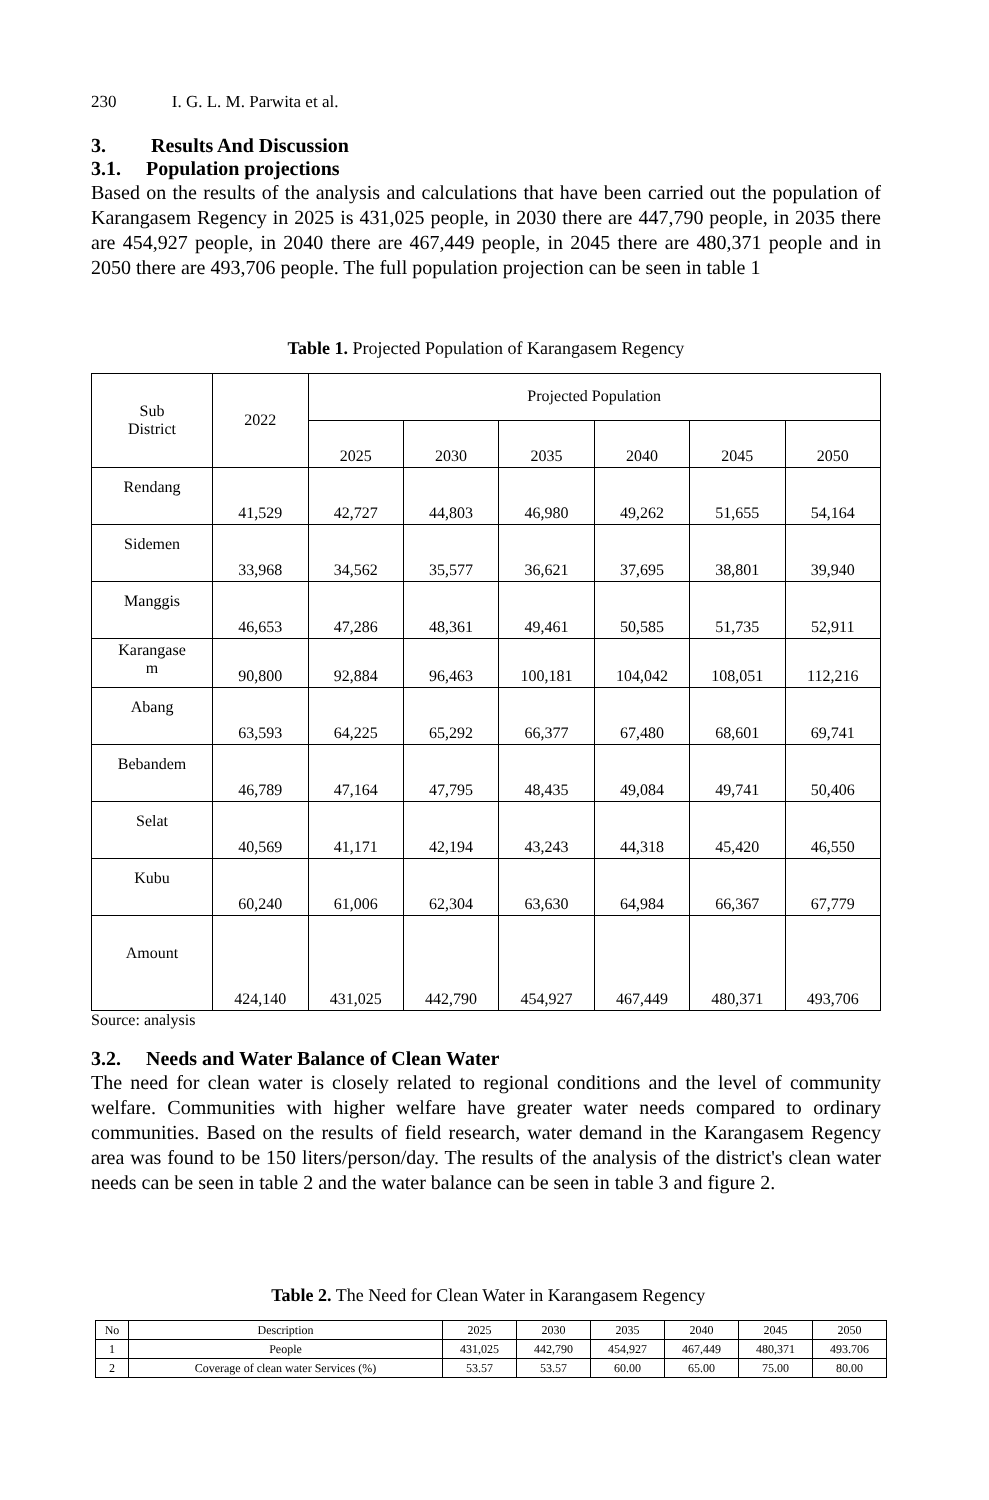230 I. G. L. M. Parwita et al.
3. Results And Discussion
3.1. Population projections
Based on the results of the analysis and calculations that have been carried out the population of Karangasem Regency in 2025 is 431,025 people, in 2030 there are 447,790 people, in 2035 there are 454,927 people, in 2040 there are 467,449 people, in 2045 there are 480,371 people and in 2050 there are 493,706 people. The full population projection can be seen in table 1
Table 1. Projected Population of Karangasem Regency
| Sub District | 2022 | Projected Population | | | | | |
| | | 2025 | 2030 | 2035 | 2040 | 2045 | 2050 |
| Rendang | 41,529 | 42,727 | 44,803 | 46,980 | 49,262 | 51,655 | 54,164 |
| Sidemen | 33,968 | 34,562 | 35,577 | 36,621 | 37,695 | 38,801 | 39,940 |
| Manggis | 46,653 | 47,286 | 48,361 | 49,461 | 50,585 | 51,735 | 52,911 |
| Karangase m | 90,800 | 92,884 | 96,463 | 100,181 | 104,042 | 108,051 | 112,216 |
| Abang | 63,593 | 64,225 | 65,292 | 66,377 | 67,480 | 68,601 | 69,741 |
| Bebandem | 46,789 | 47,164 | 47,795 | 48,435 | 49,084 | 49,741 | 50,406 |
| Selat | 40,569 | 41,171 | 42,194 | 43,243 | 44,318 | 45,420 | 46,550 |
| Kubu | 60,240 | 61,006 | 62,304 | 63,630 | 64,984 | 66,367 | 67,779 |
| Amount | 424,140 | 431,025 | 442,790 | 454,927 | 467,449 | 480,371 | 493,706 |
Source: analysis
3.2. Needs and Water Balance of Clean Water
The need for clean water is closely related to regional conditions and the level of community welfare. Communities with higher welfare have greater water needs compared to ordinary communities. Based on the results of field research, water demand in the Karangasem Regency area was found to be 150 liters/person/day. The results of the analysis of the district's clean water needs can be seen in table 2 and the water balance can be seen in table 3 and figure 2.
Table 2. The Need for Clean Water in Karangasem Regency
| No | Description | 2025 | 2030 | 2035 | 2040 | 2045 | 2050 |
| 1 | People | 431,025 | 442,790 | 454,927 | 467,449 | 480,371 | 493.706 |
| 2 | Coverage of clean water Services (%) | 53.57 | 53.57 | 60.00 | 65.00 | 75.00 | 80.00 |